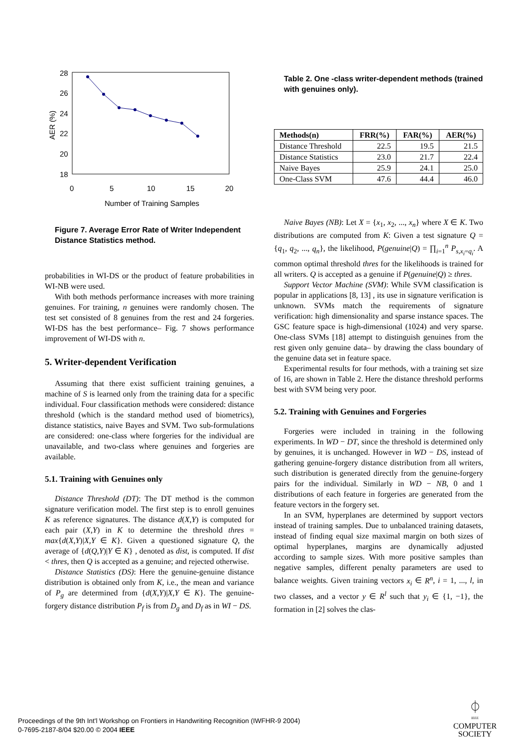28
26
24
22
20
18
0
5
10
15
20
Number of Training Samples
AER (%)
Figure 7. Average Error Rate of Writer Independent Distance Statistics method.
probabilities in WI-DS or the product of feature probabilities in WI-NB were used.
With both methods performance increases with more training genuines. For training, n genuines were randomly chosen. The test set consisted of 8 genuines from the rest and 24 forgeries. WI-DS has the best performance– Fig. 7 shows performance improvement of WI-DS with n.
5. Writer-dependent Verification
Assuming that there exist sufficient training genuines, a machine of S is learned only from the training data for a specific individual. Four classification methods were considered: distance threshold (which is the standard method used of biometrics), distance statistics, naive Bayes and SVM. Two sub-formulations are considered: one-class where forgeries for the individual are unavailable, and two-class where genuines and forgeries are available.
5.1. Training with Genuines only
Distance Threshold (DT): The DT method is the common signature verification model. The first step is to enroll genuines K as reference signatures. The distance d(X,Y) is computed for each pair (X,Y) in K to determine the threshold thres = max{d(X,Y)|X,Y ∈ K}. Given a questioned signature Q, the average of {d(Q,Y)|Y ∈ K} , denoted as dist, is computed. If dist < thres, then Q is accepted as a genuine; and rejected otherwise.
Distance Statistics (DS): Here the genuine-genuine distance distribution is obtained only from K, i.e., the mean and variance of P<sub>g</sub> are determined from {d(X,Y)|X,Y ∈ K}. The genuine-forgery distance distribution P<sub>f</sub> is from D<sub>g</sub> and D<sub>f</sub> as in WI − DS.
Table 2. One -class writer-dependent methods (trained with genuines only).
| Methods(n) | FRR(%) | FAR(%) | AER(%) |
| --- | --- | --- | --- |
| Distance Threshold | 22.5 | 19.5 | 21.5 |
| Distance Statistics | 23.0 | 21.7 | 22.4 |
| Naive Bayes | 25.9 | 24.1 | 25.0 |
| One-Class SVM | 47.6 | 44.4 | 46.0 |
Naive Bayes (NB): Let X = {x<sub>1</sub>, x<sub>2</sub>, ..., x<sub>n</sub>} where X ∈ K. Two distributions are computed from K: Given a test signature Q = {q<sub>1</sub>, q<sub>2</sub>, ..., q<sub>n</sub>}, the likelihood, P(genuine|Q) = ∏<sub>i=1</sub><sup>n</sup> P<sub>s,x<sub>i</sub>=q<sub>i</sub></sub>. A common optimal threshold thres for the likelihoods is trained for all writers. Q is accepted as a genuine if P(genuine|Q) ≥ thres.
Support Vector Machine (SVM): While SVM classification is popular in applications [8, 13] , its use in signature verification is unknown. SVMs match the requirements of signature verification: high dimensionality and sparse instance spaces. The GSC feature space is high-dimensional (1024) and very sparse. One-class SVMs [18] attempt to distinguish genuines from the rest given only genuine data– by drawing the class boundary of the genuine data set in feature space.
Experimental results for four methods, with a training set size of 16, are shown in Table 2. Here the distance threshold performs best with SVM being very poor.
5.2. Training with Genuines and Forgeries
Forgeries were included in training in the following experiments. In WD − DT, since the threshold is determined only by genuines, it is unchanged. However in WD − DS, instead of gathering genuine-forgery distance distribution from all writers, such distribution is generated directly from the genuine-forgery pairs for the individual. Similarly in WD − NB, 0 and 1 distributions of each feature in forgeries are generated from the feature vectors in the forgery set.
In an SVM, hyperplanes are determined by support vectors instead of training samples. Due to unbalanced training datasets, instead of finding equal size maximal margin on both sizes of optimal hyperplanes, margins are dynamically adjusted according to sample sizes. With more positive samples than negative samples, different penalty parameters are used to balance weights. Given training vectors x<sub>i</sub> ∈ R<sup>n</sup>, i = 1, ..., l, in two classes, and a vector y ∈ R<sup>l</sup> such that y<sub>i</sub> ∈ {1, −1}, the formation in [2] solves the clas-
Proceedings of the 9th Int'l Workshop on Frontiers in Handwriting Recognition (IWFHR-9 2004)
0-7695-2187-8/04 $20.00 © 2004 IEEE
⏀
IEEE
COMPUTER
SOCIETY